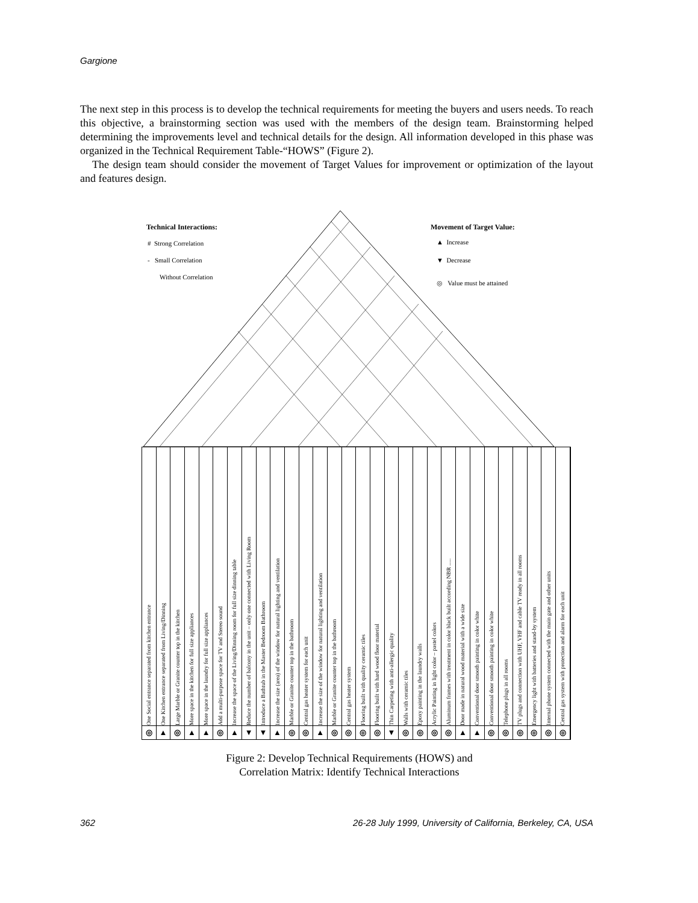Gargione
The next step in this process is to develop the technical requirements for meeting the buyers and users needs. To reach this objective, a brainstorming section was used with the members of the design team. Brainstorming helped determining the improvements level and technical details for the design. All information developed in this phase was organized in the Technical Requirement Table-“HOWS” (Figure 2).
The design team should consider the movement of Target Values for improvement or optimization of the layout and features design.
Technical Interactions:
# Strong Correlation
- Small Correlation
Without Correlation
Movement of Target Value:
▲ Increase
▼ Decrease
◎ Value must be attained
One Social entrance separated from kitchen entrance
◎
One Kitchen entrance separated from Living/Dinning
▲
Large Marble or Granite counter top in the kitchen
◎
More space in the kitchen for full size appliances
▲
More space in the laundry for full size appliances
▲
Add a multi-purpose space for TV and Stereo sound
◎
Increase the space of the Living/Dinning room for full size dinning table
▲
Reduce the number of balcony in the unit – only one connected with Living Room
▼
Introduce a Bathtub in the Master Bedroom Bathroom
▼
Increase the size (area) of the window for natural lighting and ventilation
▲
Marble or Granite counter top in the bathroom
◎
Central gas heater system for each unit
◎
Increase the size of the window for natural lighting and ventilation
▲
Marble or Granite counter top in the bathroom
◎
Central gas heater system
◎
Flooring built with quality ceramic tiles
◎
Flooring built with hard wood floor material
◎
Thin Carpeting with anti-allergic quality
▼
Walls with ceramic tiles
◎
Epoxy painting in the laundry walls
◎
Acrylic Painting in light color – pastel colors
◎
Aluminum frames with treatment in color black built according NBR .....
◎
Door made in natural wood material with a wide size
▲
Conventional door smooth painting in color white
▲
Conventional door smooth painting in color white
◎
Telephone plugs in all rooms
◎
TV plugs and connection with UHF, VHF and cable TV ready in all rooms
◎
Emergency light with batteries and stand-by system
◎
Internal phone system connected with the main gate and other units
◎
Central gas system with protection and alarm for each unit
◎
Figure 2: Develop Technical Requirements (HOWS) and
Correlation Matrix: Identify Technical Interactions
362 26-28 July 1999, University of California, Berkeley, CA, USA